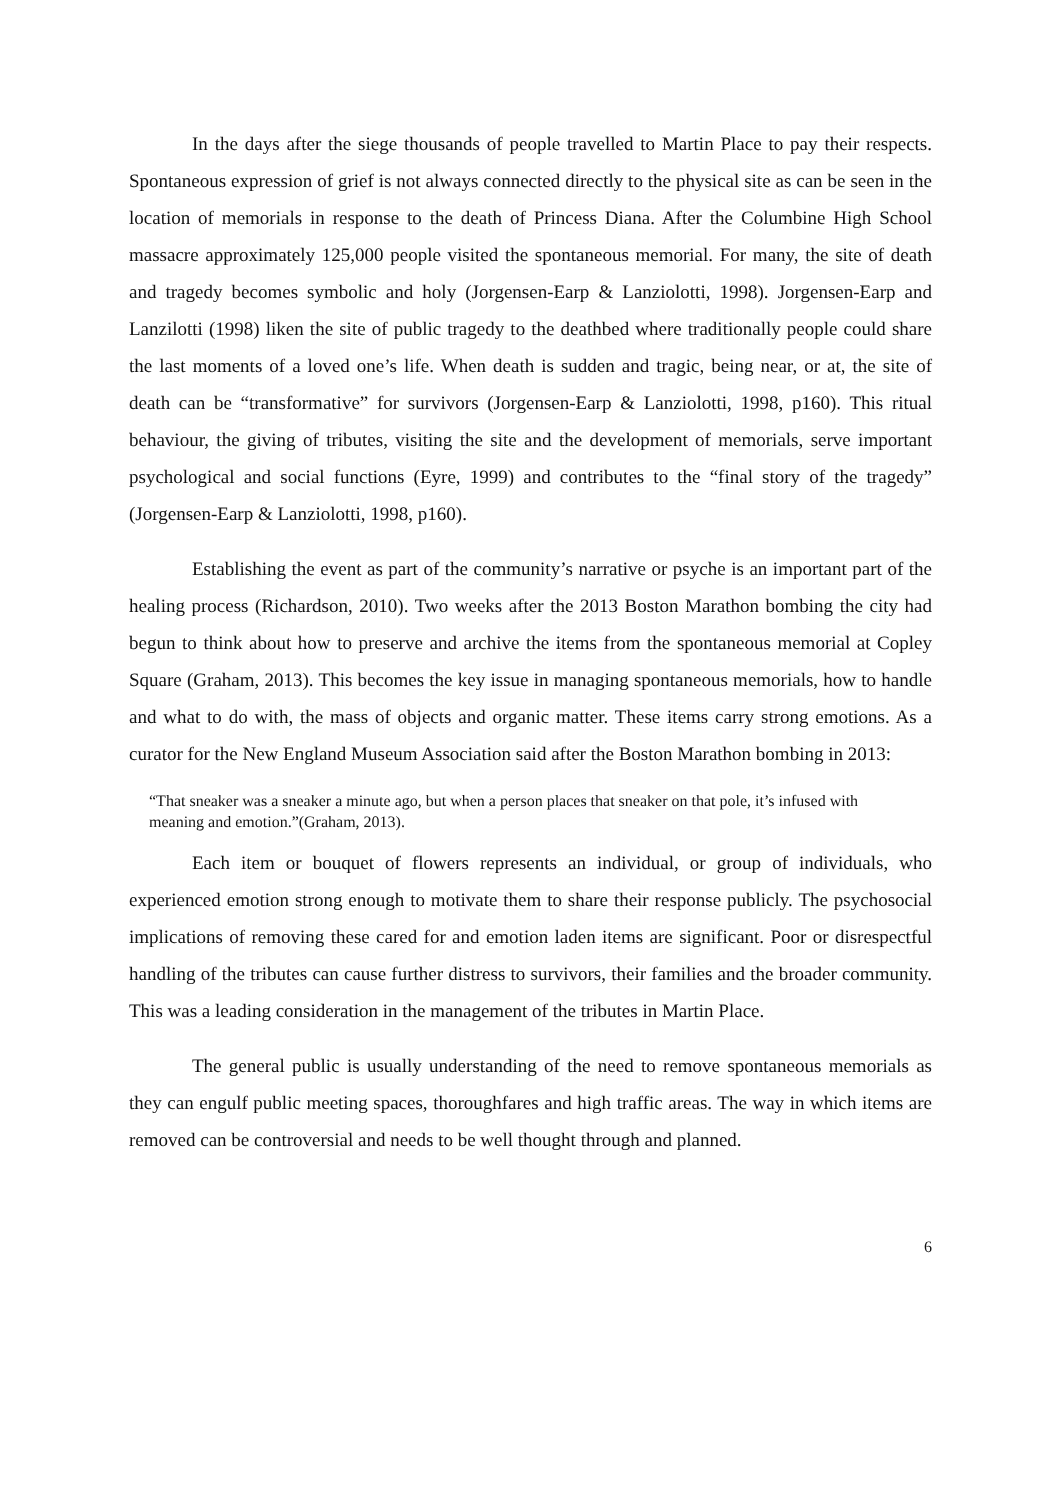In the days after the siege thousands of people travelled to Martin Place to pay their respects. Spontaneous expression of grief is not always connected directly to the physical site as can be seen in the location of memorials in response to the death of Princess Diana. After the Columbine High School massacre approximately 125,000 people visited the spontaneous memorial. For many, the site of death and tragedy becomes symbolic and holy (Jorgensen-Earp & Lanziolotti, 1998). Jorgensen-Earp and Lanzilotti (1998) liken the site of public tragedy to the deathbed where traditionally people could share the last moments of a loved one’s life. When death is sudden and tragic, being near, or at, the site of death can be “transformative” for survivors (Jorgensen-Earp & Lanziolotti, 1998, p160). This ritual behaviour, the giving of tributes, visiting the site and the development of memorials, serve important psychological and social functions (Eyre, 1999) and contributes to the “final story of the tragedy” (Jorgensen-Earp & Lanziolotti, 1998, p160).
Establishing the event as part of the community’s narrative or psyche is an important part of the healing process (Richardson, 2010). Two weeks after the 2013 Boston Marathon bombing the city had begun to think about how to preserve and archive the items from the spontaneous memorial at Copley Square (Graham, 2013). This becomes the key issue in managing spontaneous memorials, how to handle and what to do with, the mass of objects and organic matter. These items carry strong emotions. As a curator for the New England Museum Association said after the Boston Marathon bombing in 2013:
“That sneaker was a sneaker a minute ago, but when a person places that sneaker on that pole, it’s infused with meaning and emotion.”(Graham, 2013).
Each item or bouquet of flowers represents an individual, or group of individuals, who experienced emotion strong enough to motivate them to share their response publicly. The psychosocial implications of removing these cared for and emotion laden items are significant. Poor or disrespectful handling of the tributes can cause further distress to survivors, their families and the broader community. This was a leading consideration in the management of the tributes in Martin Place.
The general public is usually understanding of the need to remove spontaneous memorials as they can engulf public meeting spaces, thoroughfares and high traffic areas. The way in which items are removed can be controversial and needs to be well thought through and planned.
6